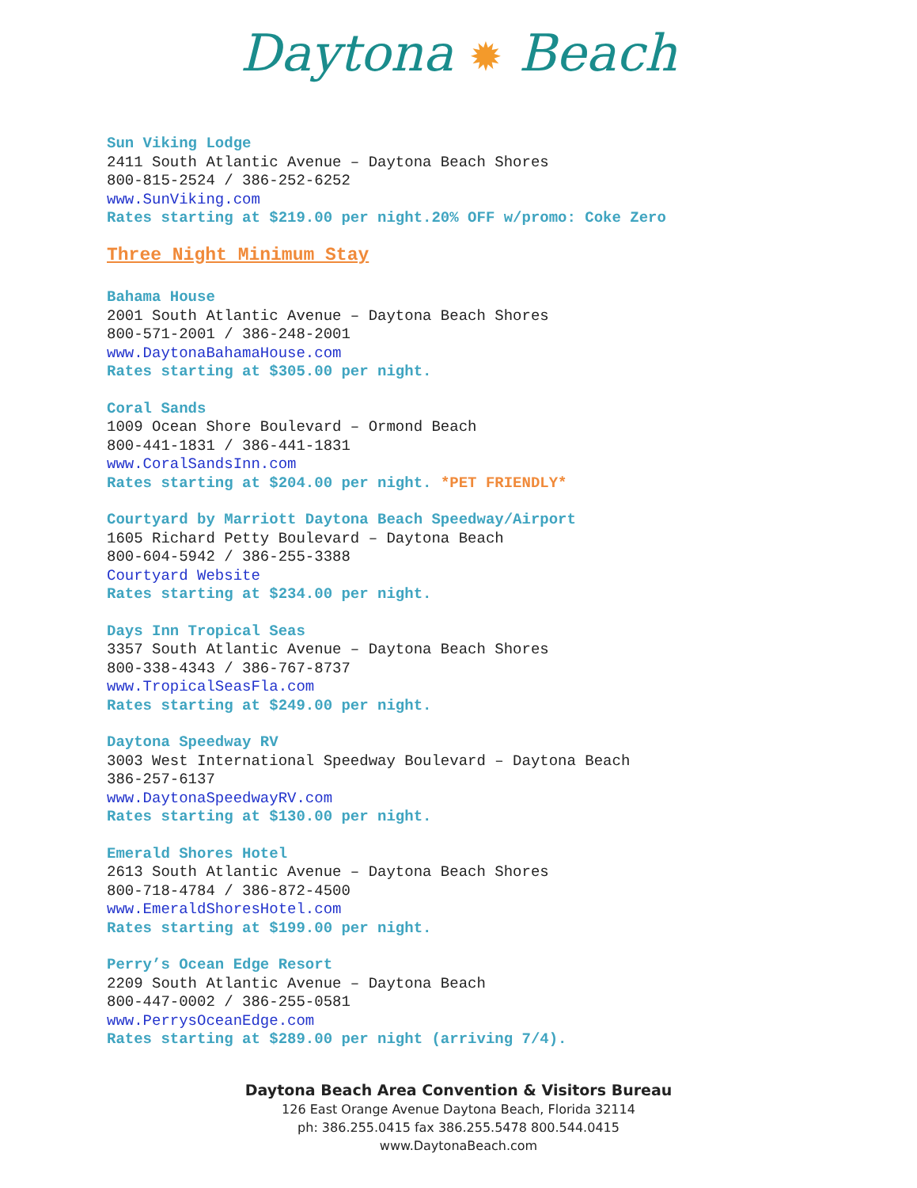Daytona ✹ Beach
Sun Viking Lodge
2411 South Atlantic Avenue – Daytona Beach Shores
800-815-2524 / 386-252-6252
www.SunViking.com
Rates starting at $219.00 per night.20% OFF w/promo: Coke Zero
Three Night Minimum Stay
Bahama House
2001 South Atlantic Avenue – Daytona Beach Shores
800-571-2001 / 386-248-2001
www.DaytonaBahamaHouse.com
Rates starting at $305.00 per night.
Coral Sands
1009 Ocean Shore Boulevard – Ormond Beach
800-441-1831 / 386-441-1831
www.CoralSandsInn.com
Rates starting at $204.00 per night. *PET FRIENDLY*
Courtyard by Marriott Daytona Beach Speedway/Airport
1605 Richard Petty Boulevard – Daytona Beach
800-604-5942 / 386-255-3388
Courtyard Website
Rates starting at $234.00 per night.
Days Inn Tropical Seas
3357 South Atlantic Avenue – Daytona Beach Shores
800-338-4343 / 386-767-8737
www.TropicalSeasFla.com
Rates starting at $249.00 per night.
Daytona Speedway RV
3003 West International Speedway Boulevard – Daytona Beach
386-257-6137
www.DaytonaSpeedwayRV.com
Rates starting at $130.00 per night.
Emerald Shores Hotel
2613 South Atlantic Avenue – Daytona Beach Shores
800-718-4784 / 386-872-4500
www.EmeraldShoresHotel.com
Rates starting at $199.00 per night.
Perry’s Ocean Edge Resort
2209 South Atlantic Avenue – Daytona Beach
800-447-0002 / 386-255-0581
www.PerrysOceanEdge.com
Rates starting at $289.00 per night (arriving 7/4).
Daytona Beach Area Convention & Visitors Bureau
126 East Orange Avenue Daytona Beach, Florida 32114
ph: 386.255.0415 fax 386.255.5478 800.544.0415
www.DaytonaBeach.com